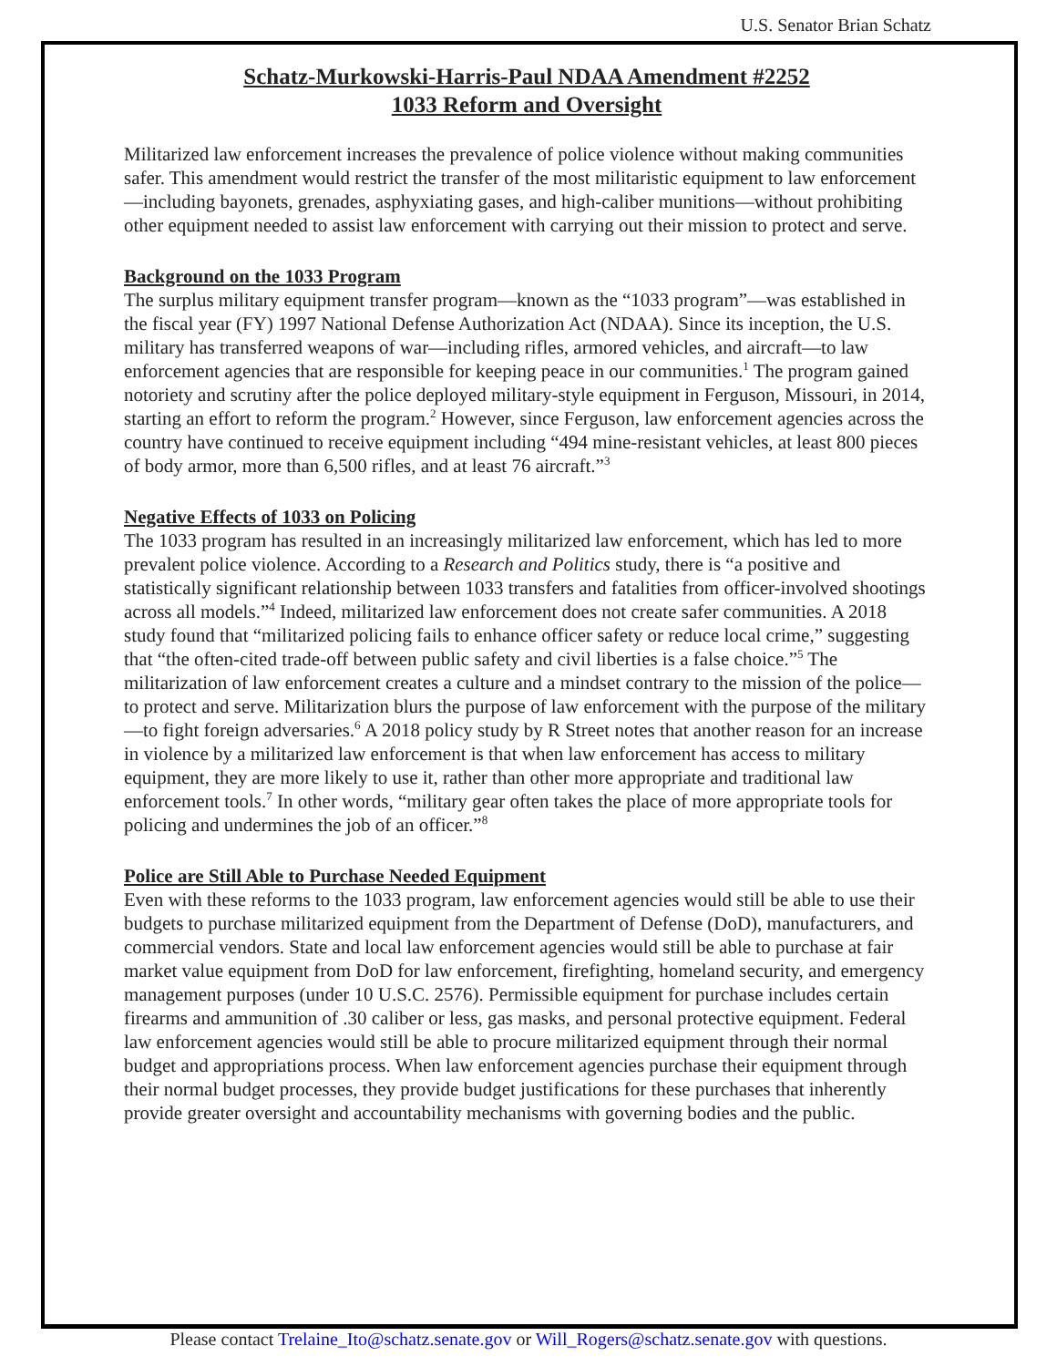U.S. Senator Brian Schatz
Schatz-Murkowski-Harris-Paul NDAA Amendment #2252
1033 Reform and Oversight
Militarized law enforcement increases the prevalence of police violence without making communities safer. This amendment would restrict the transfer of the most militaristic equipment to law enforcement—including bayonets, grenades, asphyxiating gases, and high-caliber munitions—without prohibiting other equipment needed to assist law enforcement with carrying out their mission to protect and serve.
Background on the 1033 Program
The surplus military equipment transfer program—known as the “1033 program”—was established in the fiscal year (FY) 1997 National Defense Authorization Act (NDAA). Since its inception, the U.S. military has transferred weapons of war—including rifles, armored vehicles, and aircraft—to law enforcement agencies that are responsible for keeping peace in our communities.<sup>1</sup> The program gained notoriety and scrutiny after the police deployed military-style equipment in Ferguson, Missouri, in 2014, starting an effort to reform the program.<sup>2</sup> However, since Ferguson, law enforcement agencies across the country have continued to receive equipment including “494 mine-resistant vehicles, at least 800 pieces of body armor, more than 6,500 rifles, and at least 76 aircraft.”<sup>3</sup>
Negative Effects of 1033 on Policing
The 1033 program has resulted in an increasingly militarized law enforcement, which has led to more prevalent police violence. According to a Research and Politics study, there is “a positive and statistically significant relationship between 1033 transfers and fatalities from officer-involved shootings across all models.”<sup>4</sup> Indeed, militarized law enforcement does not create safer communities. A 2018 study found that “militarized policing fails to enhance officer safety or reduce local crime,” suggesting that “the often-cited trade-off between public safety and civil liberties is a false choice.”<sup>5</sup> The militarization of law enforcement creates a culture and a mindset contrary to the mission of the police—to protect and serve. Militarization blurs the purpose of law enforcement with the purpose of the military—to fight foreign adversaries.<sup>6</sup> A 2018 policy study by R Street notes that another reason for an increase in violence by a militarized law enforcement is that when law enforcement has access to military equipment, they are more likely to use it, rather than other more appropriate and traditional law enforcement tools.<sup>7</sup> In other words, “military gear often takes the place of more appropriate tools for policing and undermines the job of an officer.”<sup>8</sup>
Police are Still Able to Purchase Needed Equipment
Even with these reforms to the 1033 program, law enforcement agencies would still be able to use their budgets to purchase militarized equipment from the Department of Defense (DoD), manufacturers, and commercial vendors. State and local law enforcement agencies would still be able to purchase at fair market value equipment from DoD for law enforcement, firefighting, homeland security, and emergency management purposes (under 10 U.S.C. 2576). Permissible equipment for purchase includes certain firearms and ammunition of .30 caliber or less, gas masks, and personal protective equipment. Federal law enforcement agencies would still be able to procure militarized equipment through their normal budget and appropriations process. When law enforcement agencies purchase their equipment through their normal budget processes, they provide budget justifications for these purchases that inherently provide greater oversight and accountability mechanisms with governing bodies and the public.
Please contact Trelaine_Ito@schatz.senate.gov or Will_Rogers@schatz.senate.gov with questions.